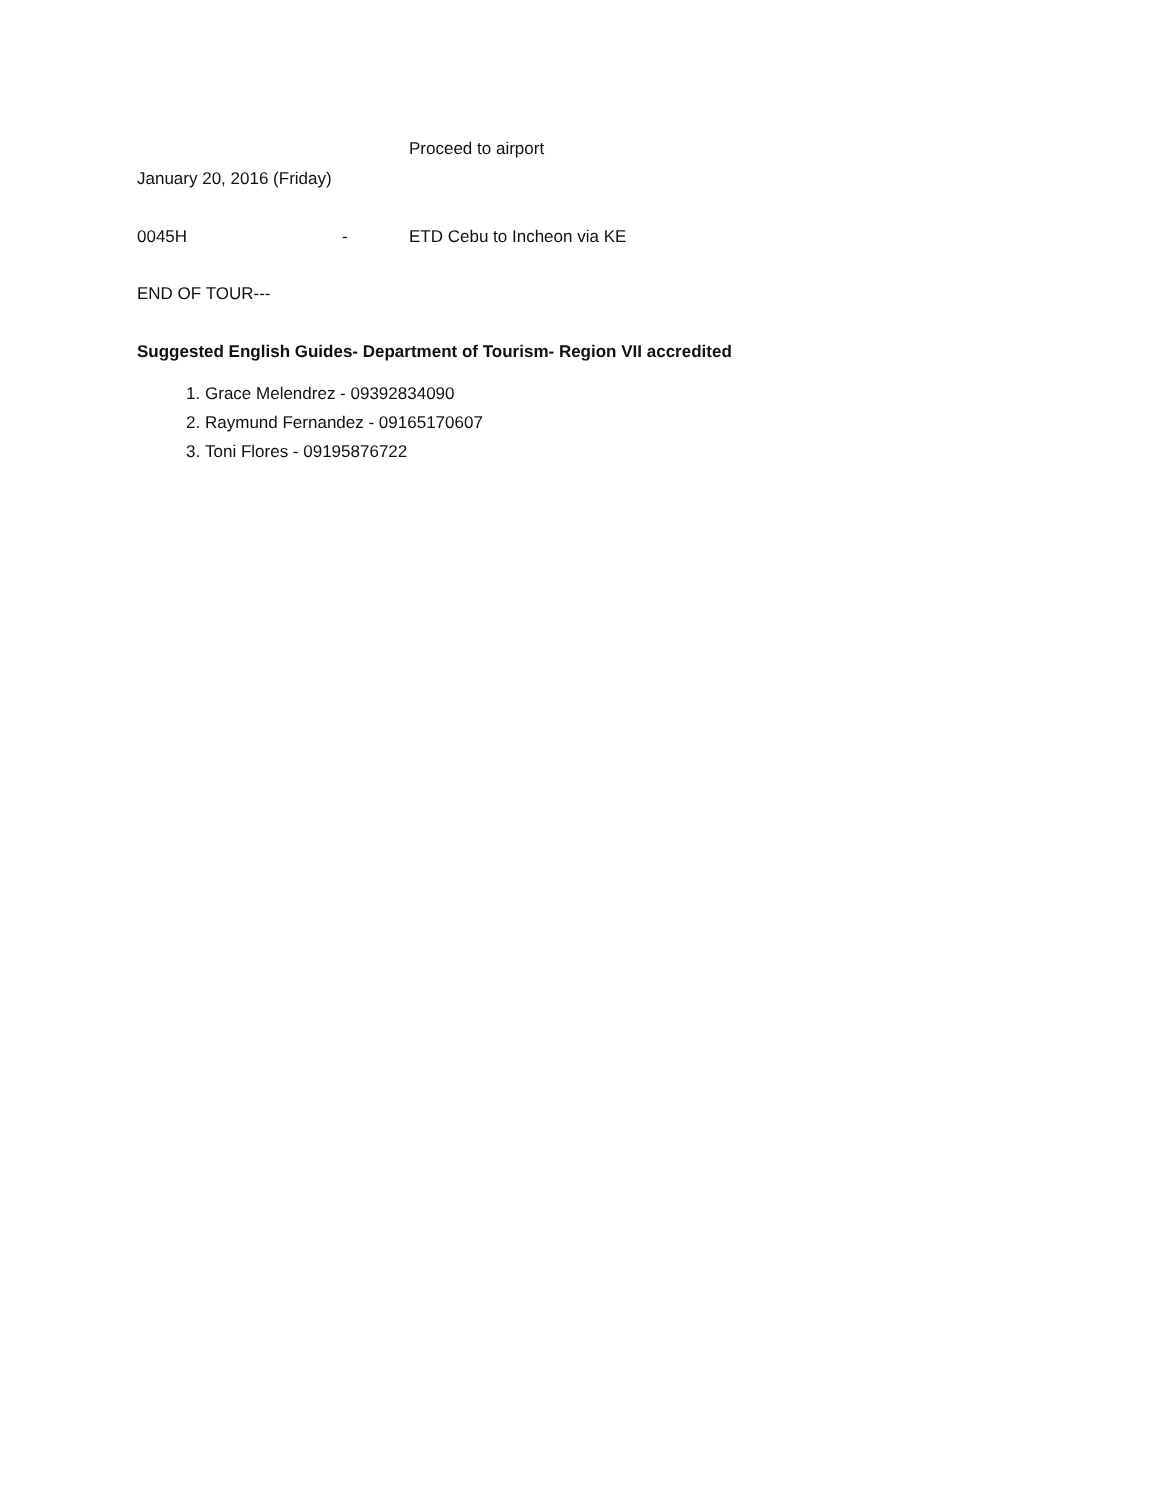Proceed to airport
January 20, 2016 (Friday)
0045H - ETD Cebu to Incheon via KE
END OF TOUR---
Suggested English Guides- Department of Tourism- Region VII accredited
1. Grace Melendrez - 09392834090
2. Raymund Fernandez - 09165170607
3. Toni Flores - 09195876722